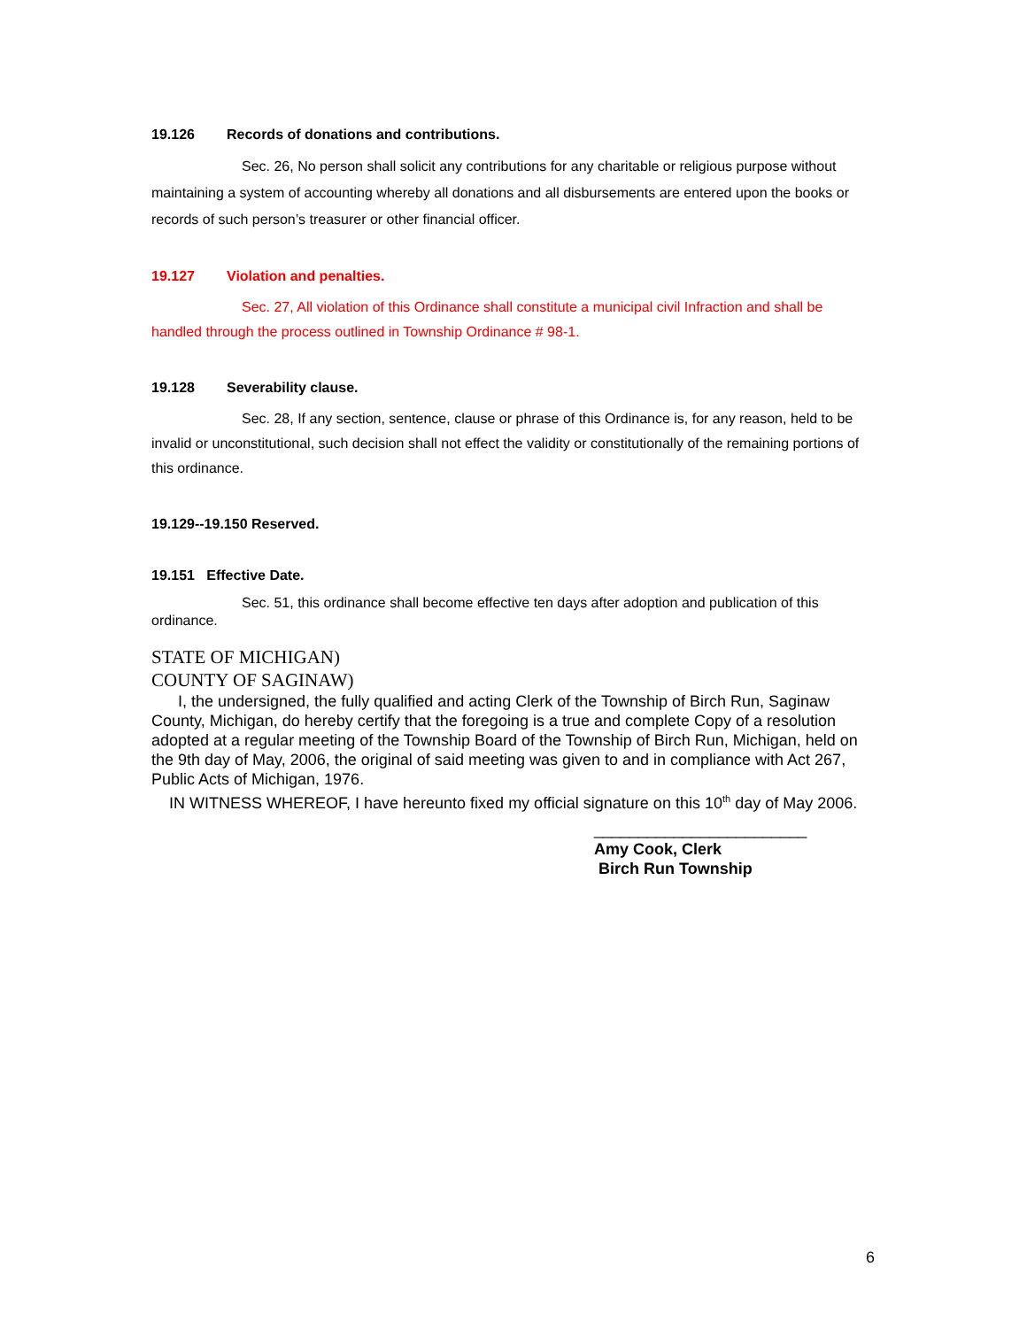19.126 Records of donations and contributions.
Sec. 26, No person shall solicit any contributions for any charitable or religious purpose without maintaining a system of accounting whereby all donations and all disbursements are entered upon the books or records of such person’s treasurer or other financial officer.
19.127 Violation and penalties.
Sec. 27, All violation of this Ordinance shall constitute a municipal civil Infraction and shall be handled through the process outlined in Township Ordinance # 98-1.
19.128 Severability clause.
Sec. 28, If any section, sentence, clause or phrase of this Ordinance is, for any reason, held to be invalid or unconstitutional, such decision shall not effect the validity or constitutionally of the remaining portions of this ordinance.
19.129--19.150 Reserved.
19.151 Effective Date.
Sec. 51, this ordinance shall become effective ten days after adoption and publication of this ordinance.
STATE OF MICHIGAN)
COUNTY OF SAGINAW)
I, the undersigned, the fully qualified and acting Clerk of the Township of Birch Run, Saginaw County, Michigan, do hereby certify that the foregoing is a true and complete Copy of a resolution adopted at a regular meeting of the Township Board of the Township of Birch Run, Michigan, held on the 9th day of May, 2006, the original of said meeting was given to and in compliance with Act 267, Public Acts of Michigan, 1976.
IN WITNESS WHEREOF, I have hereunto fixed my official signature on this 10<sup>th</sup> day of May 2006.
________________________
Amy Cook, Clerk
Birch Run Township
6